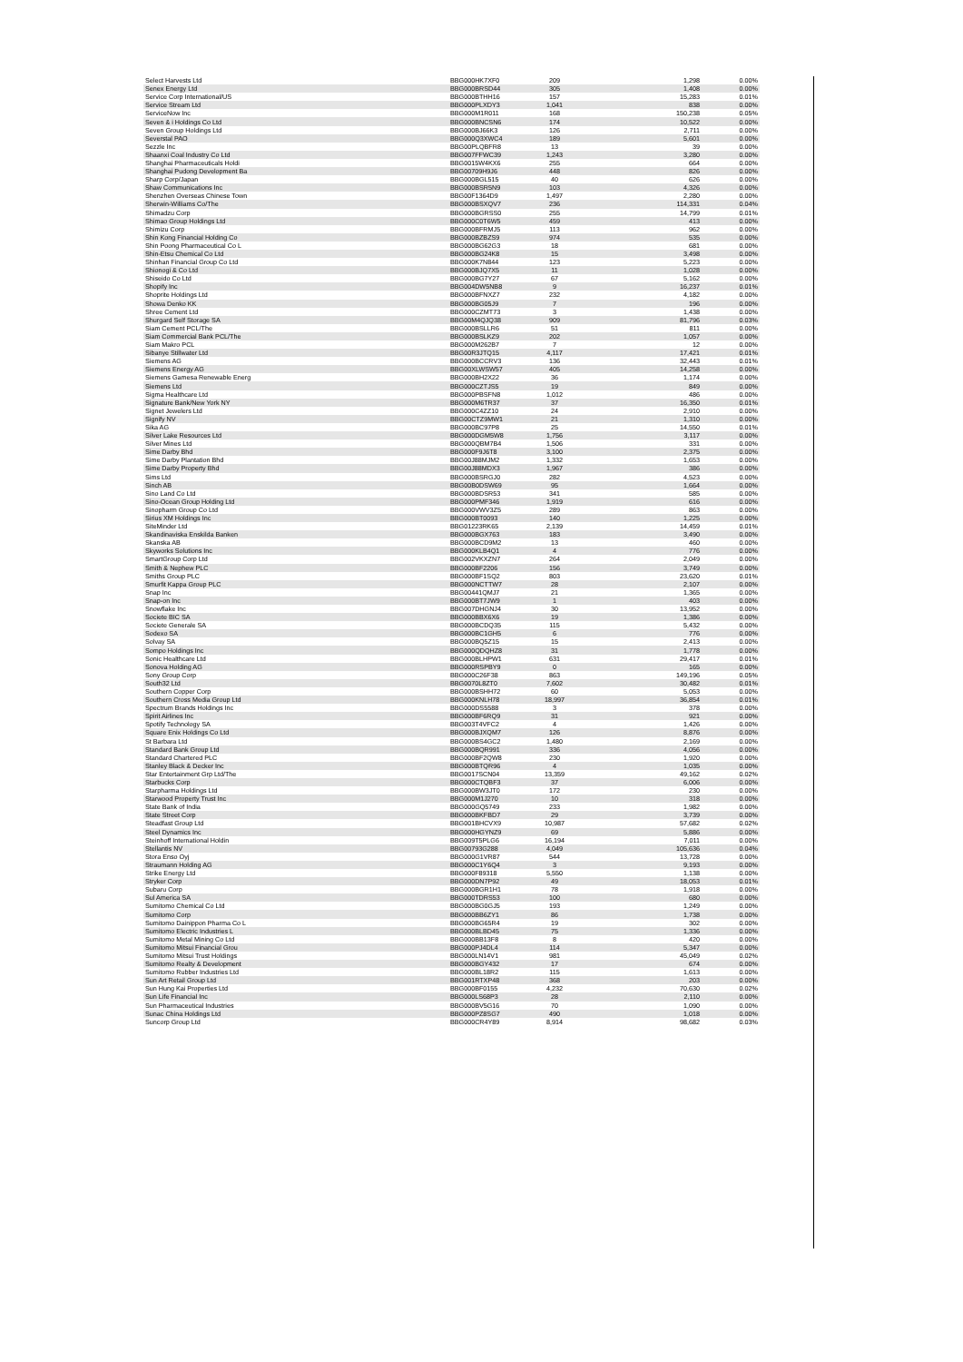| Select Harvests Ltd | BBG000HK7XF0 | 209 | 1,298 | 0.00% |
| Senex Energy Ltd | BBG000BRSD44 | 305 | 1,408 | 0.00% |
| Service Corp International/US | BBG000BTHH16 | 157 | 15,283 | 0.01% |
| Service Stream Ltd | BBG000PLXDY3 | 1,041 | 838 | 0.00% |
| ServiceNow Inc | BBG000M1R011 | 168 | 150,238 | 0.05% |
| Seven & i Holdings Co Ltd | BBG000BNCSN6 | 174 | 10,522 | 0.00% |
| Seven Group Holdings Ltd | BBG000BJ66K3 | 126 | 2,711 | 0.00% |
| Severstal PAO | BBG000Q3XWC4 | 189 | 5,601 | 0.00% |
| Sezzle Inc | BBG00PLQBFR8 | 13 | 39 | 0.00% |
| Shaanxi Coal Industry Co Ltd | BBG007FFWC39 | 1,243 | 3,280 | 0.00% |
| Shanghai Pharmaceuticals Holdi | BBG0015W4KX6 | 255 | 664 | 0.00% |
| Shanghai Pudong Development Ba | BBG00709H9J6 | 448 | 826 | 0.00% |
| Sharp Corp/Japan | BBG000BGL515 | 40 | 626 | 0.00% |
| Shaw Communications Inc | BBG000BSR5N9 | 103 | 4,326 | 0.00% |
| Shenzhen Overseas Chinese Town | BBG00F1364D9 | 1,497 | 2,280 | 0.00% |
| Sherwin-Williams Co/The | BBG000BSXQV7 | 236 | 114,331 | 0.04% |
| Shimadzu Corp | BBG000BGRSS0 | 255 | 14,799 | 0.01% |
| Shimao Group Holdings Ltd | BBG000C0T6W5 | 459 | 413 | 0.00% |
| Shimizu Corp | BBG000BFRMJ5 | 113 | 962 | 0.00% |
| Shin Kong Financial Holding Co | BBG000BZBZS9 | 974 | 535 | 0.00% |
| Shin Poong Pharmaceutical Co L | BBG000BG62G3 | 18 | 681 | 0.00% |
| Shin-Etsu Chemical Co Ltd | BBG000BG24K8 | 15 | 3,498 | 0.00% |
| Shinhan Financial Group Co Ltd | BBG000K7N844 | 123 | 5,223 | 0.00% |
| Shionogi & Co Ltd | BBG000BJQ7X5 | 11 | 1,028 | 0.00% |
| Shiseido Co Ltd | BBG000BG7Y27 | 67 | 5,162 | 0.00% |
| Shopify Inc | BBG004DW5NB8 | 9 | 16,237 | 0.01% |
| Shoprite Holdings Ltd | BBG000BFNXZ7 | 232 | 4,182 | 0.00% |
| Showa Denko KK | BBG000BG05J9 | 7 | 196 | 0.00% |
| Shree Cement Ltd | BBG000CZMT73 | 3 | 1,438 | 0.00% |
| Shurgard Self Storage SA | BBG00M4QJQ38 | 909 | 81,796 | 0.03% |
| Siam Cement PCL/The | BBG000BSLLR6 | 51 | 811 | 0.00% |
| Siam Commercial Bank PCL/The | BBG000BSLKZ9 | 202 | 1,057 | 0.00% |
| Siam Makro PCL | BBG000M262B7 | 7 | 12 | 0.00% |
| Sibanye Stillwater Ltd | BBG00R3JTQ15 | 4,117 | 17,421 | 0.01% |
| Siemens AG | BBG000BCCRV3 | 136 | 32,443 | 0.01% |
| Siemens Energy AG | BBG00XLWSW57 | 405 | 14,258 | 0.00% |
| Siemens Gamesa Renewable Energ | BBG000BH2X22 | 36 | 1,174 | 0.00% |
| Siemens Ltd | BBG000CZTJS5 | 19 | 849 | 0.00% |
| Sigma Healthcare Ltd | BBG000PBSFN8 | 1,012 | 486 | 0.00% |
| Signature Bank/New York NY | BBG000M6TR37 | 37 | 16,350 | 0.01% |
| Signet Jewelers Ltd | BBG000C4ZZ10 | 24 | 2,910 | 0.00% |
| Signify NV | BBG00CTZ9MW1 | 21 | 1,310 | 0.00% |
| Sika AG | BBG000BC97P8 | 25 | 14,550 | 0.01% |
| Silver Lake Resources Ltd | BBG000DGM5W8 | 1,756 | 3,117 | 0.00% |
| Silver Mines Ltd | BBG000QBM7B4 | 1,506 | 331 | 0.00% |
| Sime Darby Bhd | BBG000F9J6T8 | 3,100 | 2,375 | 0.00% |
| Sime Darby Plantation Bhd | BBG00J88MJM2 | 1,332 | 1,653 | 0.00% |
| Sime Darby Property Bhd | BBG00J88MDX3 | 1,967 | 386 | 0.00% |
| Sims Ltd | BBG000BSRGJ0 | 282 | 4,523 | 0.00% |
| Sinch AB | BBG00B0DSW69 | 95 | 1,664 | 0.00% |
| Sino Land Co Ltd | BBG000BDSR53 | 341 | 585 | 0.00% |
| Sino-Ocean Group Holding Ltd | BBG000PMF346 | 1,919 | 616 | 0.00% |
| Sinopharm Group Co Ltd | BBG000VWV3Z5 | 289 | 863 | 0.00% |
| Sirius XM Holdings Inc | BBG000BT0093 | 140 | 1,225 | 0.00% |
| SiteMinder Ltd | BBG01223RK65 | 2,139 | 14,459 | 0.01% |
| Skandinaviska Enskilda Banken | BBG000BGX763 | 183 | 3,490 | 0.00% |
| Skanska AB | BBG000BCD9M2 | 13 | 460 | 0.00% |
| Skyworks Solutions Inc | BBG000KLB4Q1 | 4 | 776 | 0.00% |
| SmartGroup Corp Ltd | BBG002VKXZN7 | 264 | 2,049 | 0.00% |
| Smith & Nephew PLC | BBG000BF2206 | 156 | 3,749 | 0.00% |
| Smiths Group PLC | BBG000BF1SQ2 | 803 | 23,620 | 0.01% |
| Smurfit Kappa Group PLC | BBG000NCTTW7 | 28 | 2,107 | 0.00% |
| Snap Inc | BBG00441QMJ7 | 21 | 1,365 | 0.00% |
| Snap-on Inc | BBG000BT7JW9 | 1 | 403 | 0.00% |
| Snowflake Inc | BBG007DHGNJ4 | 30 | 13,952 | 0.00% |
| Societe BIC SA | BBG000BBX6X6 | 19 | 1,386 | 0.00% |
| Societe Generale SA | BBG000BCDQ35 | 115 | 5,432 | 0.00% |
| Sodexo SA | BBG000BC1GH5 | 6 | 776 | 0.00% |
| Solvay SA | BBG000BQ5Z15 | 15 | 2,413 | 0.00% |
| Sompo Holdings Inc | BBG000QDQHZ8 | 31 | 1,778 | 0.00% |
| Sonic Healthcare Ltd | BBG000BLHPW1 | 631 | 29,417 | 0.01% |
| Sonova Holding AG | BBG000RSPBY9 | 0 | 165 | 0.00% |
| Sony Group Corp | BBG000C26F38 | 863 | 149,196 | 0.05% |
| South32 Ltd | BBG0070L8ZT0 | 7,602 | 30,482 | 0.01% |
| Southern Copper Corp | BBG000BSHH72 | 60 | 5,053 | 0.00% |
| Southern Cross Media Group Ltd | BBG000KNLH78 | 18,997 | 36,854 | 0.01% |
| Spectrum Brands Holdings Inc | BBG000DS5588 | 3 | 378 | 0.00% |
| Spirit Airlines Inc | BBG000BF6RQ9 | 31 | 921 | 0.00% |
| Spotify Technology SA | BBG003T4VFC2 | 4 | 1,426 | 0.00% |
| Square Enix Holdings Co Ltd | BBG000BJXQM7 | 126 | 8,876 | 0.00% |
| St Barbara Ltd | BBG000BS4GC2 | 1,480 | 2,169 | 0.00% |
| Standard Bank Group Ltd | BBG000BQR991 | 336 | 4,056 | 0.00% |
| Standard Chartered PLC | BBG000BF2QW8 | 230 | 1,920 | 0.00% |
| Stanley Black & Decker Inc | BBG000BTQR96 | 4 | 1,035 | 0.00% |
| Star Entertainment Grp Ltd/The | BBG0017SCN04 | 13,359 | 49,162 | 0.02% |
| Starbucks Corp | BBG000CTQBF3 | 37 | 6,006 | 0.00% |
| Starpharma Holdings Ltd | BBG000BW3JT0 | 172 | 230 | 0.00% |
| Starwood Property Trust Inc | BBG000M1J270 | 10 | 318 | 0.00% |
| State Bank of India | BBG000GQ5749 | 233 | 1,982 | 0.00% |
| State Street Corp | BBG000BKFBD7 | 29 | 3,739 | 0.00% |
| Steadfast Group Ltd | BBG001BHCVX9 | 10,987 | 57,682 | 0.02% |
| Steel Dynamics Inc | BBG000HGYNZ9 | 69 | 5,886 | 0.00% |
| Steinhoff International Holdin | BBG009T5PLG6 | 16,194 | 7,011 | 0.00% |
| Stellantis NV | BBG00793G288 | 4,049 | 105,636 | 0.04% |
| Stora Enso Oyj | BBG000G1VR87 | 544 | 13,728 | 0.00% |
| Straumann Holding AG | BBG000C1Y6Q4 | 3 | 9,193 | 0.00% |
| Strike Energy Ltd | BBG000F89318 | 5,550 | 1,138 | 0.00% |
| Stryker Corp | BBG000DN7P92 | 49 | 18,053 | 0.01% |
| Subaru Corp | BBG000BGR1H1 | 78 | 1,918 | 0.00% |
| Sul America SA | BBG000TDRS53 | 100 | 680 | 0.00% |
| Sumitomo Chemical Co Ltd | BBG000BG0GJ5 | 193 | 1,249 | 0.00% |
| Sumitomo Corp | BBG000BB6ZY1 | 86 | 1,738 | 0.00% |
| Sumitomo Dainippon Pharma Co L | BBG000BG65R4 | 19 | 302 | 0.00% |
| Sumitomo Electric Industries L | BBG000BLBD45 | 75 | 1,336 | 0.00% |
| Sumitomo Metal Mining Co Ltd | BBG000BB13F8 | 8 | 420 | 0.00% |
| Sumitomo Mitsui Financial Grou | BBG000PJ4DL4 | 114 | 5,347 | 0.00% |
| Sumitomo Mitsui Trust Holdings | BBG000LN14V1 | 981 | 45,049 | 0.02% |
| Sumitomo Realty & Development | BBG000BGY432 | 17 | 674 | 0.00% |
| Sumitomo Rubber Industries Ltd | BBG000BL18R2 | 115 | 1,613 | 0.00% |
| Sun Art Retail Group Ltd | BBG001RTXP48 | 368 | 203 | 0.00% |
| Sun Hung Kai Properties Ltd | BBG000BF0155 | 4,232 | 70,630 | 0.02% |
| Sun Life Financial Inc | BBG000LS68P3 | 28 | 2,110 | 0.00% |
| Sun Pharmaceutical Industries | BBG000BV5G16 | 70 | 1,090 | 0.00% |
| Sunac China Holdings Ltd | BBG000PZ8SG7 | 490 | 1,018 | 0.00% |
| Suncorp Group Ltd | BBG000CR4Y89 | 8,914 | 98,682 | 0.03% |